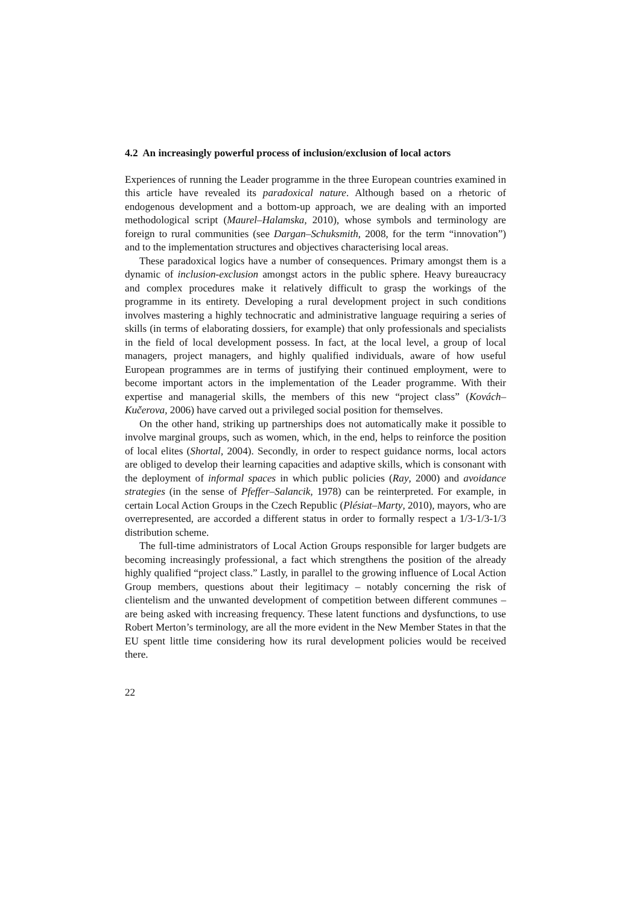4.2 An increasingly powerful process of inclusion/exclusion of local actors
Experiences of running the Leader programme in the three European countries examined in this article have revealed its paradoxical nature. Although based on a rhetoric of endogenous development and a bottom-up approach, we are dealing with an imported methodological script (Maurel–Halamska, 2010), whose symbols and terminology are foreign to rural communities (see Dargan–Schuksmith, 2008, for the term “innovation”) and to the implementation structures and objectives characterising local areas.
These paradoxical logics have a number of consequences. Primary amongst them is a dynamic of inclusion-exclusion amongst actors in the public sphere. Heavy bureaucracy and complex procedures make it relatively difficult to grasp the workings of the programme in its entirety. Developing a rural development project in such conditions involves mastering a highly technocratic and administrative language requiring a series of skills (in terms of elaborating dossiers, for example) that only professionals and specialists in the field of local development possess. In fact, at the local level, a group of local managers, project managers, and highly qualified individuals, aware of how useful European programmes are in terms of justifying their continued employment, were to become important actors in the implementation of the Leader programme. With their expertise and managerial skills, the members of this new “project class” (Kovách–Kučerova, 2006) have carved out a privileged social position for themselves.
On the other hand, striking up partnerships does not automatically make it possible to involve marginal groups, such as women, which, in the end, helps to reinforce the position of local elites (Shortal, 2004). Secondly, in order to respect guidance norms, local actors are obliged to develop their learning capacities and adaptive skills, which is consonant with the deployment of informal spaces in which public policies (Ray, 2000) and avoidance strategies (in the sense of Pfeffer–Salancik, 1978) can be reinterpreted. For example, in certain Local Action Groups in the Czech Republic (Plésiat–Marty, 2010), mayors, who are overrepresented, are accorded a different status in order to formally respect a 1/3-1/3-1/3 distribution scheme.
The full-time administrators of Local Action Groups responsible for larger budgets are becoming increasingly professional, a fact which strengthens the position of the already highly qualified “project class.” Lastly, in parallel to the growing influence of Local Action Group members, questions about their legitimacy – notably concerning the risk of clientelism and the unwanted development of competition between different communes – are being asked with increasing frequency. These latent functions and dysfunctions, to use Robert Merton’s terminology, are all the more evident in the New Member States in that the EU spent little time considering how its rural development policies would be received there.
22